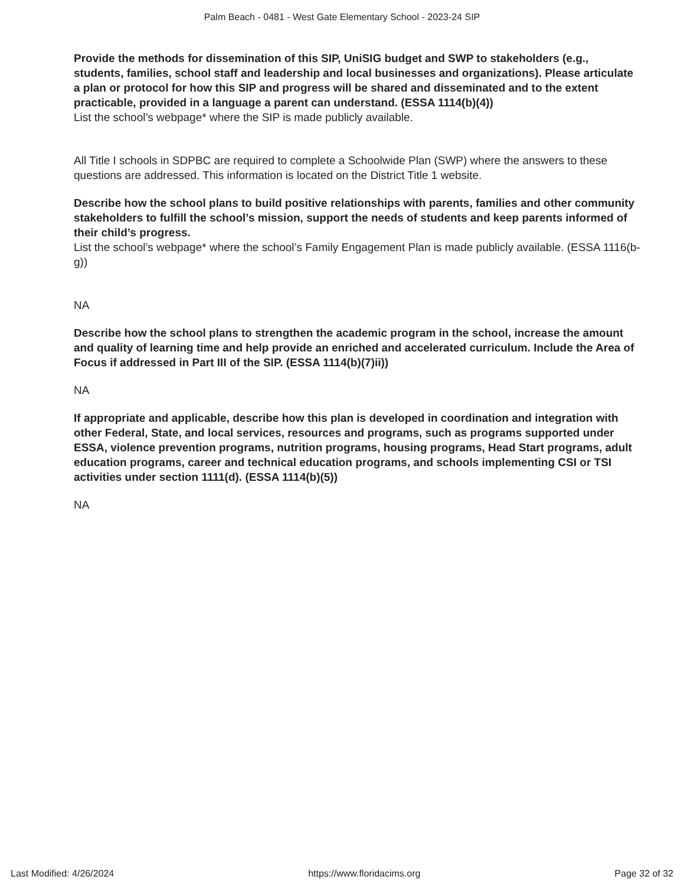Palm Beach - 0481 - West Gate Elementary School - 2023-24 SIP
Provide the methods for dissemination of this SIP, UniSIG budget and SWP to stakeholders (e.g., students, families, school staff and leadership and local businesses and organizations). Please articulate a plan or protocol for how this SIP and progress will be shared and disseminated and to the extent practicable, provided in a language a parent can understand. (ESSA 1114(b)(4))
List the school’s webpage* where the SIP is made publicly available.
All Title I schools in SDPBC are required to complete a Schoolwide Plan (SWP) where the answers to these questions are addressed. This information is located on the District Title 1 website.
Describe how the school plans to build positive relationships with parents, families and other community stakeholders to fulfill the school’s mission, support the needs of students and keep parents informed of their child’s progress.
List the school’s webpage* where the school’s Family Engagement Plan is made publicly available. (ESSA 1116(b-g))
NA
Describe how the school plans to strengthen the academic program in the school, increase the amount and quality of learning time and help provide an enriched and accelerated curriculum. Include the Area of Focus if addressed in Part III of the SIP. (ESSA 1114(b)(7)ii))
NA
If appropriate and applicable, describe how this plan is developed in coordination and integration with other Federal, State, and local services, resources and programs, such as programs supported under ESSA, violence prevention programs, nutrition programs, housing programs, Head Start programs, adult education programs, career and technical education programs, and schools implementing CSI or TSI activities under section 1111(d). (ESSA 1114(b)(5))
NA
Last Modified: 4/26/2024 https://www.floridacims.org Page 32 of 32